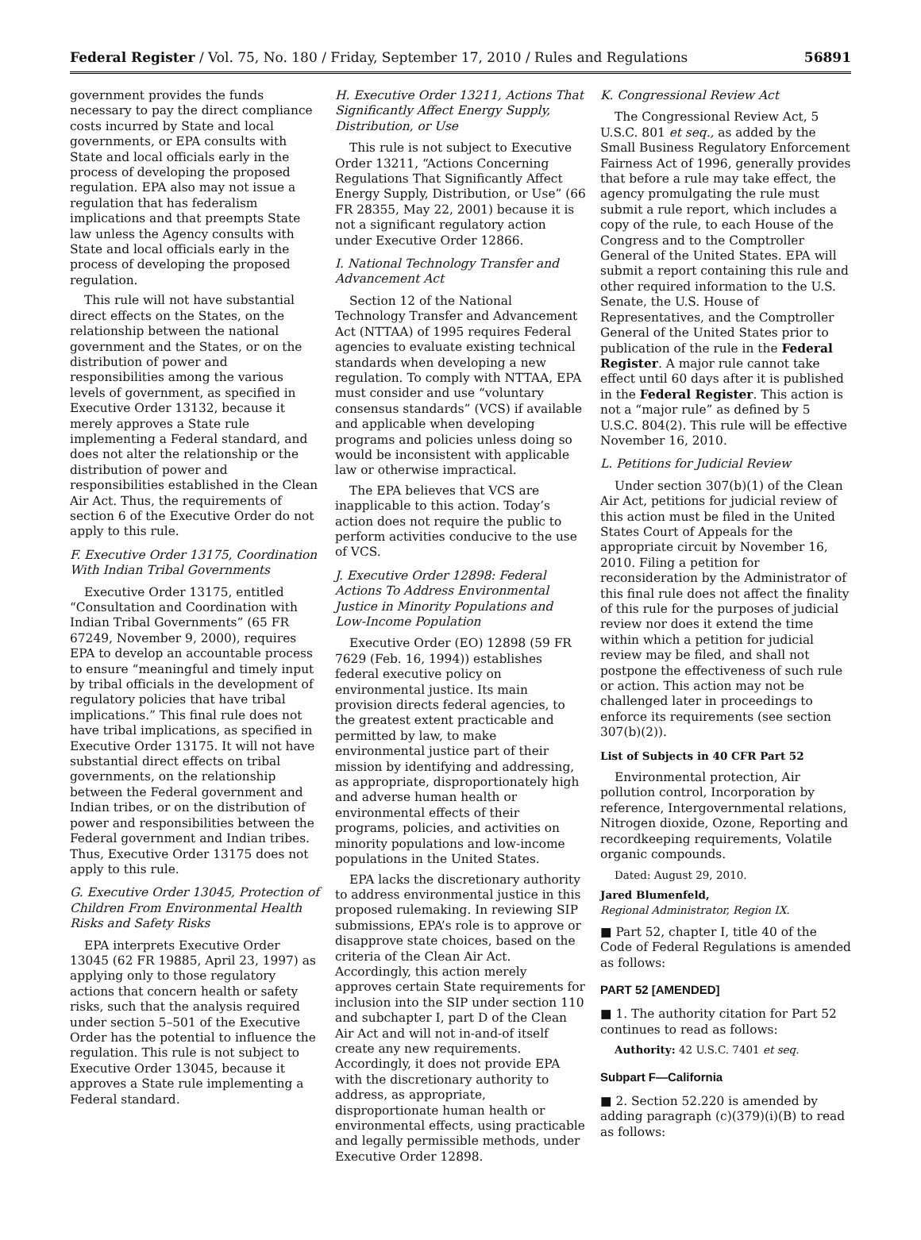Federal Register / Vol. 75, No. 180 / Friday, September 17, 2010 / Rules and Regulations 56891
government provides the funds necessary to pay the direct compliance costs incurred by State and local governments, or EPA consults with State and local officials early in the process of developing the proposed regulation. EPA also may not issue a regulation that has federalism implications and that preempts State law unless the Agency consults with State and local officials early in the process of developing the proposed regulation.
This rule will not have substantial direct effects on the States, on the relationship between the national government and the States, or on the distribution of power and responsibilities among the various levels of government, as specified in Executive Order 13132, because it merely approves a State rule implementing a Federal standard, and does not alter the relationship or the distribution of power and responsibilities established in the Clean Air Act. Thus, the requirements of section 6 of the Executive Order do not apply to this rule.
F. Executive Order 13175, Coordination With Indian Tribal Governments
Executive Order 13175, entitled “Consultation and Coordination with Indian Tribal Governments” (65 FR 67249, November 9, 2000), requires EPA to develop an accountable process to ensure “meaningful and timely input by tribal officials in the development of regulatory policies that have tribal implications.” This final rule does not have tribal implications, as specified in Executive Order 13175. It will not have substantial direct effects on tribal governments, on the relationship between the Federal government and Indian tribes, or on the distribution of power and responsibilities between the Federal government and Indian tribes. Thus, Executive Order 13175 does not apply to this rule.
G. Executive Order 13045, Protection of Children From Environmental Health Risks and Safety Risks
EPA interprets Executive Order 13045 (62 FR 19885, April 23, 1997) as applying only to those regulatory actions that concern health or safety risks, such that the analysis required under section 5–501 of the Executive Order has the potential to influence the regulation. This rule is not subject to Executive Order 13045, because it approves a State rule implementing a Federal standard.
H. Executive Order 13211, Actions That Significantly Affect Energy Supply, Distribution, or Use
This rule is not subject to Executive Order 13211, “Actions Concerning Regulations That Significantly Affect Energy Supply, Distribution, or Use” (66 FR 28355, May 22, 2001) because it is not a significant regulatory action under Executive Order 12866.
I. National Technology Transfer and Advancement Act
Section 12 of the National Technology Transfer and Advancement Act (NTTAA) of 1995 requires Federal agencies to evaluate existing technical standards when developing a new regulation. To comply with NTTAA, EPA must consider and use “voluntary consensus standards” (VCS) if available and applicable when developing programs and policies unless doing so would be inconsistent with applicable law or otherwise impractical.
The EPA believes that VCS are inapplicable to this action. Today’s action does not require the public to perform activities conducive to the use of VCS.
J. Executive Order 12898: Federal Actions To Address Environmental Justice in Minority Populations and Low-Income Population
Executive Order (EO) 12898 (59 FR 7629 (Feb. 16, 1994)) establishes federal executive policy on environmental justice. Its main provision directs federal agencies, to the greatest extent practicable and permitted by law, to make environmental justice part of their mission by identifying and addressing, as appropriate, disproportionately high and adverse human health or environmental effects of their programs, policies, and activities on minority populations and low-income populations in the United States.
EPA lacks the discretionary authority to address environmental justice in this proposed rulemaking. In reviewing SIP submissions, EPA’s role is to approve or disapprove state choices, based on the criteria of the Clean Air Act. Accordingly, this action merely approves certain State requirements for inclusion into the SIP under section 110 and subchapter I, part D of the Clean Air Act and will not in-and-of itself create any new requirements. Accordingly, it does not provide EPA with the discretionary authority to address, as appropriate, disproportionate human health or environmental effects, using practicable and legally permissible methods, under Executive Order 12898.
K. Congressional Review Act
The Congressional Review Act, 5 U.S.C. 801 et seq., as added by the Small Business Regulatory Enforcement Fairness Act of 1996, generally provides that before a rule may take effect, the agency promulgating the rule must submit a rule report, which includes a copy of the rule, to each House of the Congress and to the Comptroller General of the United States. EPA will submit a report containing this rule and other required information to the U.S. Senate, the U.S. House of Representatives, and the Comptroller General of the United States prior to publication of the rule in the Federal Register. A major rule cannot take effect until 60 days after it is published in the Federal Register. This action is not a “major rule” as defined by 5 U.S.C. 804(2). This rule will be effective November 16, 2010.
L. Petitions for Judicial Review
Under section 307(b)(1) of the Clean Air Act, petitions for judicial review of this action must be filed in the United States Court of Appeals for the appropriate circuit by November 16, 2010. Filing a petition for reconsideration by the Administrator of this final rule does not affect the finality of this rule for the purposes of judicial review nor does it extend the time within which a petition for judicial review may be filed, and shall not postpone the effectiveness of such rule or action. This action may not be challenged later in proceedings to enforce its requirements (see section 307(b)(2)).
List of Subjects in 40 CFR Part 52
Environmental protection, Air pollution control, Incorporation by reference, Intergovernmental relations, Nitrogen dioxide, Ozone, Reporting and recordkeeping requirements, Volatile organic compounds.
Dated: August 29, 2010.
Jared Blumenfeld,
Regional Administrator, Region IX.
■ Part 52, chapter I, title 40 of the Code of Federal Regulations is amended as follows:
PART 52 [AMENDED]
■ 1. The authority citation for Part 52 continues to read as follows:
Authority: 42 U.S.C. 7401 et seq.
Subpart F—California
■ 2. Section 52.220 is amended by adding paragraph (c)(379)(i)(B) to read as follows: